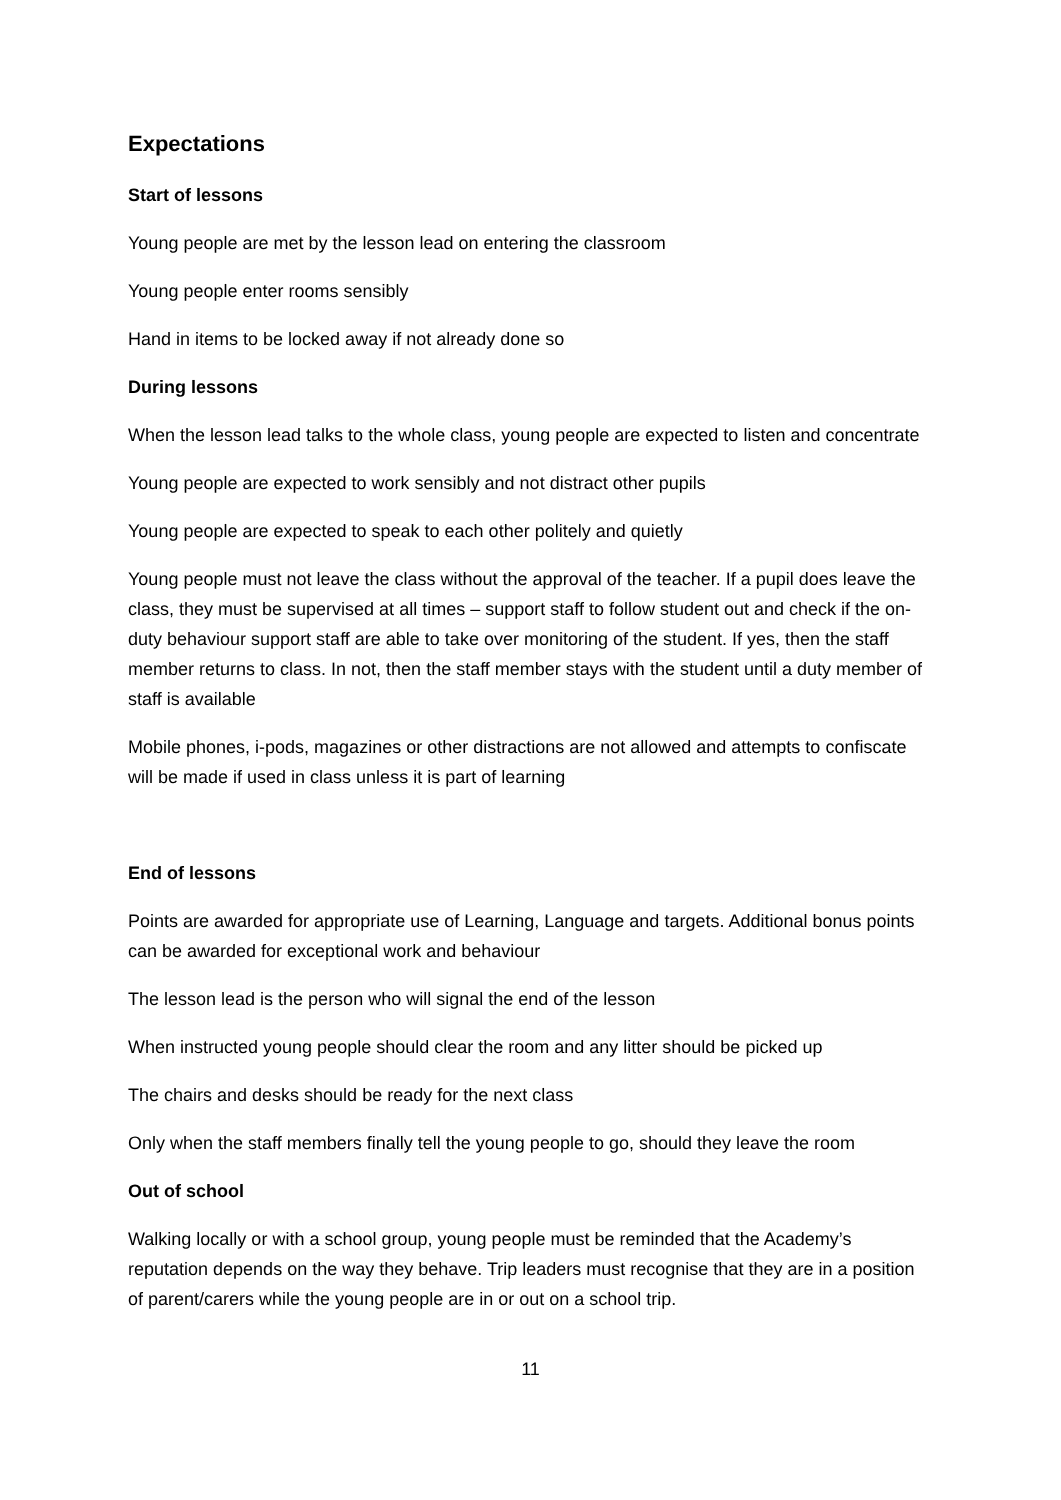Expectations
Start of lessons
Young people are met by the lesson lead on entering the classroom
Young people enter rooms sensibly
Hand in items to be locked away if not already done so
During lessons
When the lesson lead talks to the whole class, young people are expected to listen and concentrate
Young people are expected to work sensibly and not distract other pupils
Young people are expected to speak to each other politely and quietly
Young people must not leave the class without the approval of the teacher. If a pupil does leave the class, they must be supervised at all times – support staff to follow student out and check if the on-duty behaviour support staff are able to take over monitoring of the student. If yes, then the staff member returns to class. In not, then the staff member stays with the student until a duty member of staff is available
Mobile phones, i-pods, magazines or other distractions are not allowed and attempts to confiscate will be made if used in class unless it is part of learning
End of lessons
Points are awarded for appropriate use of Learning, Language and targets. Additional bonus points can be awarded for exceptional work and behaviour
The lesson lead is the person who will signal the end of the lesson
When instructed young people should clear the room and any litter should be picked up
The chairs and desks should be ready for the next class
Only when the staff members finally tell the young people to go, should they leave the room
Out of school
Walking locally or with a school group, young people must be reminded that the Academy’s reputation depends on the way they behave. Trip leaders must recognise that they are in a position of parent/carers while the young people are in or out on a school trip.
11